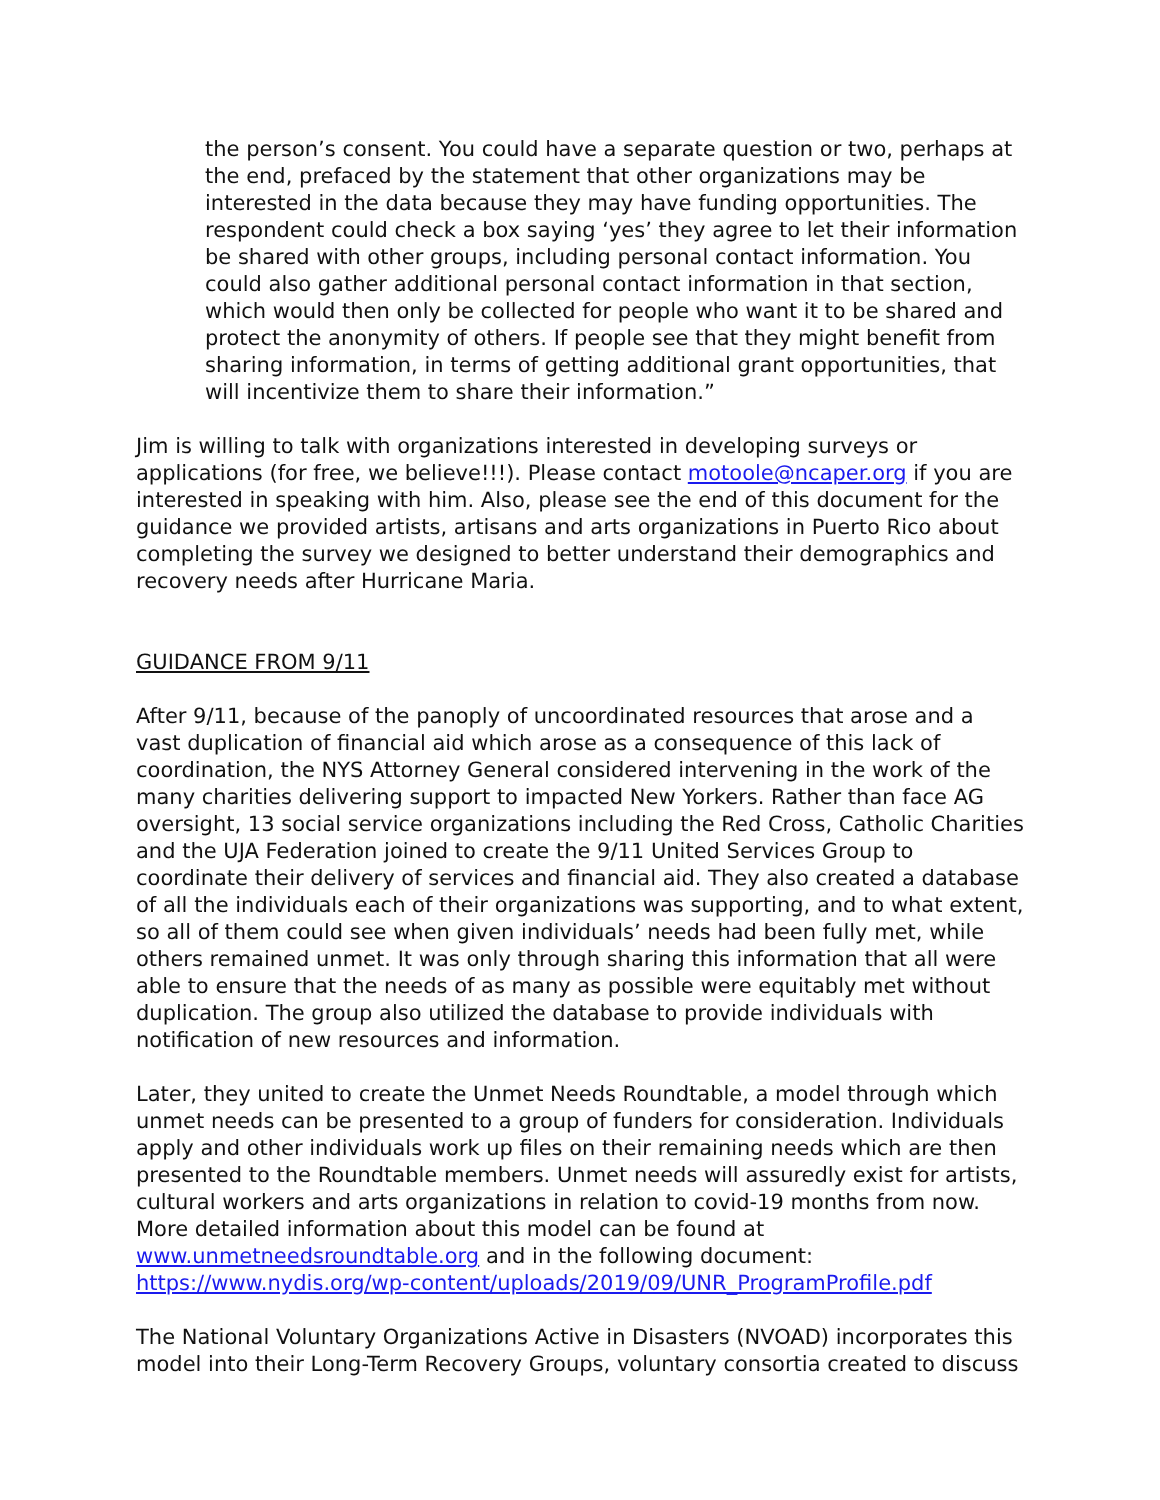the person’s consent. You could have a separate question or two, perhaps at the end, prefaced by the statement that other organizations may be interested in the data because they may have funding opportunities. The respondent could check a box saying ‘yes’ they agree to let their information be shared with other groups, including personal contact information. You could also gather additional personal contact information in that section, which would then only be collected for people who want it to be shared and protect the anonymity of others. If people see that they might benefit from sharing information, in terms of getting additional grant opportunities, that will incentivize them to share their information.”
Jim is willing to talk with organizations interested in developing surveys or applications (for free, we believe!!!). Please contact motoole@ncaper.org if you are interested in speaking with him. Also, please see the end of this document for the guidance we provided artists, artisans and arts organizations in Puerto Rico about completing the survey we designed to better understand their demographics and recovery needs after Hurricane Maria.
GUIDANCE FROM 9/11
After 9/11, because of the panoply of uncoordinated resources that arose and a vast duplication of financial aid which arose as a consequence of this lack of coordination, the NYS Attorney General considered intervening in the work of the many charities delivering support to impacted New Yorkers. Rather than face AG oversight, 13 social service organizations including the Red Cross, Catholic Charities and the UJA Federation joined to create the 9/11 United Services Group to coordinate their delivery of services and financial aid. They also created a database of all the individuals each of their organizations was supporting, and to what extent, so all of them could see when given individuals’ needs had been fully met, while others remained unmet. It was only through sharing this information that all were able to ensure that the needs of as many as possible were equitably met without duplication. The group also utilized the database to provide individuals with notification of new resources and information.
Later, they united to create the Unmet Needs Roundtable, a model through which unmet needs can be presented to a group of funders for consideration. Individuals apply and other individuals work up files on their remaining needs which are then presented to the Roundtable members. Unmet needs will assuredly exist for artists, cultural workers and arts organizations in relation to covid-19 months from now. More detailed information about this model can be found at www.unmetneedsroundtable.org and in the following document: https://www.nydis.org/wp-content/uploads/2019/09/UNR_ProgramProfile.pdf
The National Voluntary Organizations Active in Disasters (NVOAD) incorporates this model into their Long-Term Recovery Groups, voluntary consortia created to discuss